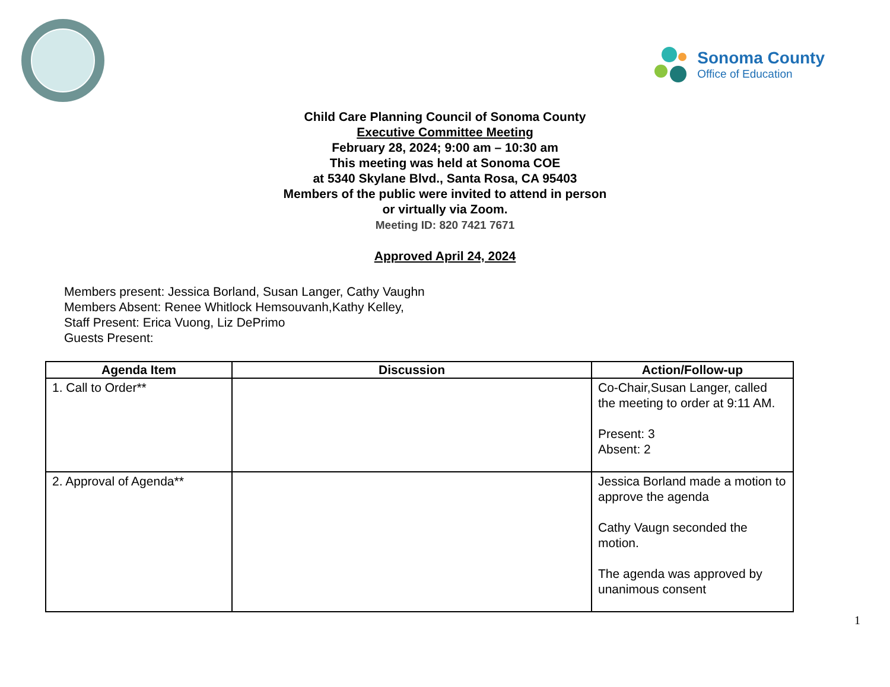Sonoma County
Office of Education
Child Care Planning Council of Sonoma County
Executive Committee Meeting
February 28, 2024; 9:00 am – 10:30 am
This meeting was held at Sonoma COE
at 5340 Skylane Blvd., Santa Rosa, CA 95403
Members of the public were invited to attend in person
or virtually via Zoom.
Meeting ID: 820 7421 7671
Approved April 24, 2024
Members present: Jessica Borland, Susan Langer, Cathy Vaughn
Members Absent: Renee Whitlock Hemsouvanh,Kathy Kelley,
Staff Present: Erica Vuong, Liz DePrimo
Guests Present:
| Agenda Item | Discussion | Action/Follow-up |
| --- | --- | --- |
| 1. Call to Order** | | Co-Chair,Susan Langer, called the meeting to order at 9:11 AM. Present: 3 Absent: 2 |
| 2. Approval of Agenda** | | Jessica Borland made a motion to approve the agenda Cathy Vaugn seconded the motion. The agenda was approved by unanimous consent |
1